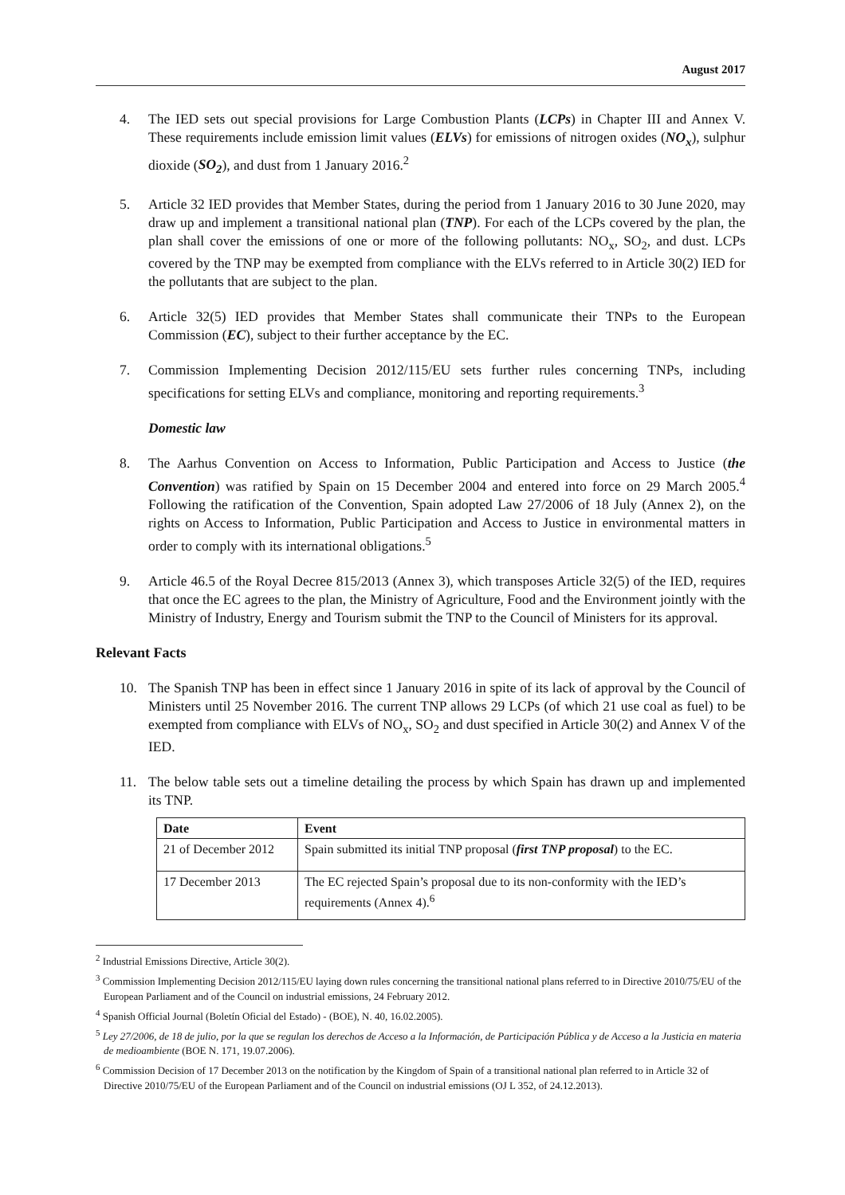August 2017
4. The IED sets out special provisions for Large Combustion Plants (LCPs) in Chapter III and Annex V. These requirements include emission limit values (ELVs) for emissions of nitrogen oxides (NO<sub>x</sub>), sulphur dioxide (SO<sub>2</sub>), and dust from 1 January 2016.<sup>2</sup>
5. Article 32 IED provides that Member States, during the period from 1 January 2016 to 30 June 2020, may draw up and implement a transitional national plan (TNP). For each of the LCPs covered by the plan, the plan shall cover the emissions of one or more of the following pollutants: NO<sub>x</sub>, SO<sub>2</sub>, and dust. LCPs covered by the TNP may be exempted from compliance with the ELVs referred to in Article 30(2) IED for the pollutants that are subject to the plan.
6. Article 32(5) IED provides that Member States shall communicate their TNPs to the European Commission (EC), subject to their further acceptance by the EC.
7. Commission Implementing Decision 2012/115/EU sets further rules concerning TNPs, including specifications for setting ELVs and compliance, monitoring and reporting requirements.<sup>3</sup>
Domestic law
8. The Aarhus Convention on Access to Information, Public Participation and Access to Justice (the Convention) was ratified by Spain on 15 December 2004 and entered into force on 29 March 2005.<sup>4</sup> Following the ratification of the Convention, Spain adopted Law 27/2006 of 18 July (Annex 2), on the rights on Access to Information, Public Participation and Access to Justice in environmental matters in order to comply with its international obligations.<sup>5</sup>
9. Article 46.5 of the Royal Decree 815/2013 (Annex 3), which transposes Article 32(5) of the IED, requires that once the EC agrees to the plan, the Ministry of Agriculture, Food and the Environment jointly with the Ministry of Industry, Energy and Tourism submit the TNP to the Council of Ministers for its approval.
Relevant Facts
10. The Spanish TNP has been in effect since 1 January 2016 in spite of its lack of approval by the Council of Ministers until 25 November 2016. The current TNP allows 29 LCPs (of which 21 use coal as fuel) to be exempted from compliance with ELVs of NO<sub>x</sub>, SO<sub>2</sub> and dust specified in Article 30(2) and Annex V of the IED.
11. The below table sets out a timeline detailing the process by which Spain has drawn up and implemented its TNP.
| Date | Event |
| --- | --- |
| 21 of December 2012 | Spain submitted its initial TNP proposal ( first TNP proposal ) to the EC. |
| 17 December 2013 | The EC rejected Spain’s proposal due to its non-conformity with the IED’s requirements (Annex 4).<sup>6</sup> |
<sup>2</sup> Industrial Emissions Directive, Article 30(2).
<sup>3</sup> Commission Implementing Decision 2012/115/EU laying down rules concerning the transitional national plans referred to in Directive 2010/75/EU of the European Parliament and of the Council on industrial emissions, 24 February 2012.
<sup>4</sup> Spanish Official Journal (Boletín Oficial del Estado) - (BOE), N. 40, 16.02.2005).
<sup>5</sup> Ley 27/2006, de 18 de julio, por la que se regulan los derechos de Acceso a la Información, de Participación Pública y de Acceso a la Justicia en materia de medioambiente (BOE N. 171, 19.07.2006).
<sup>6</sup> Commission Decision of 17 December 2013 on the notification by the Kingdom of Spain of a transitional national plan referred to in Article 32 of Directive 2010/75/EU of the European Parliament and of the Council on industrial emissions (OJ L 352, of 24.12.2013).